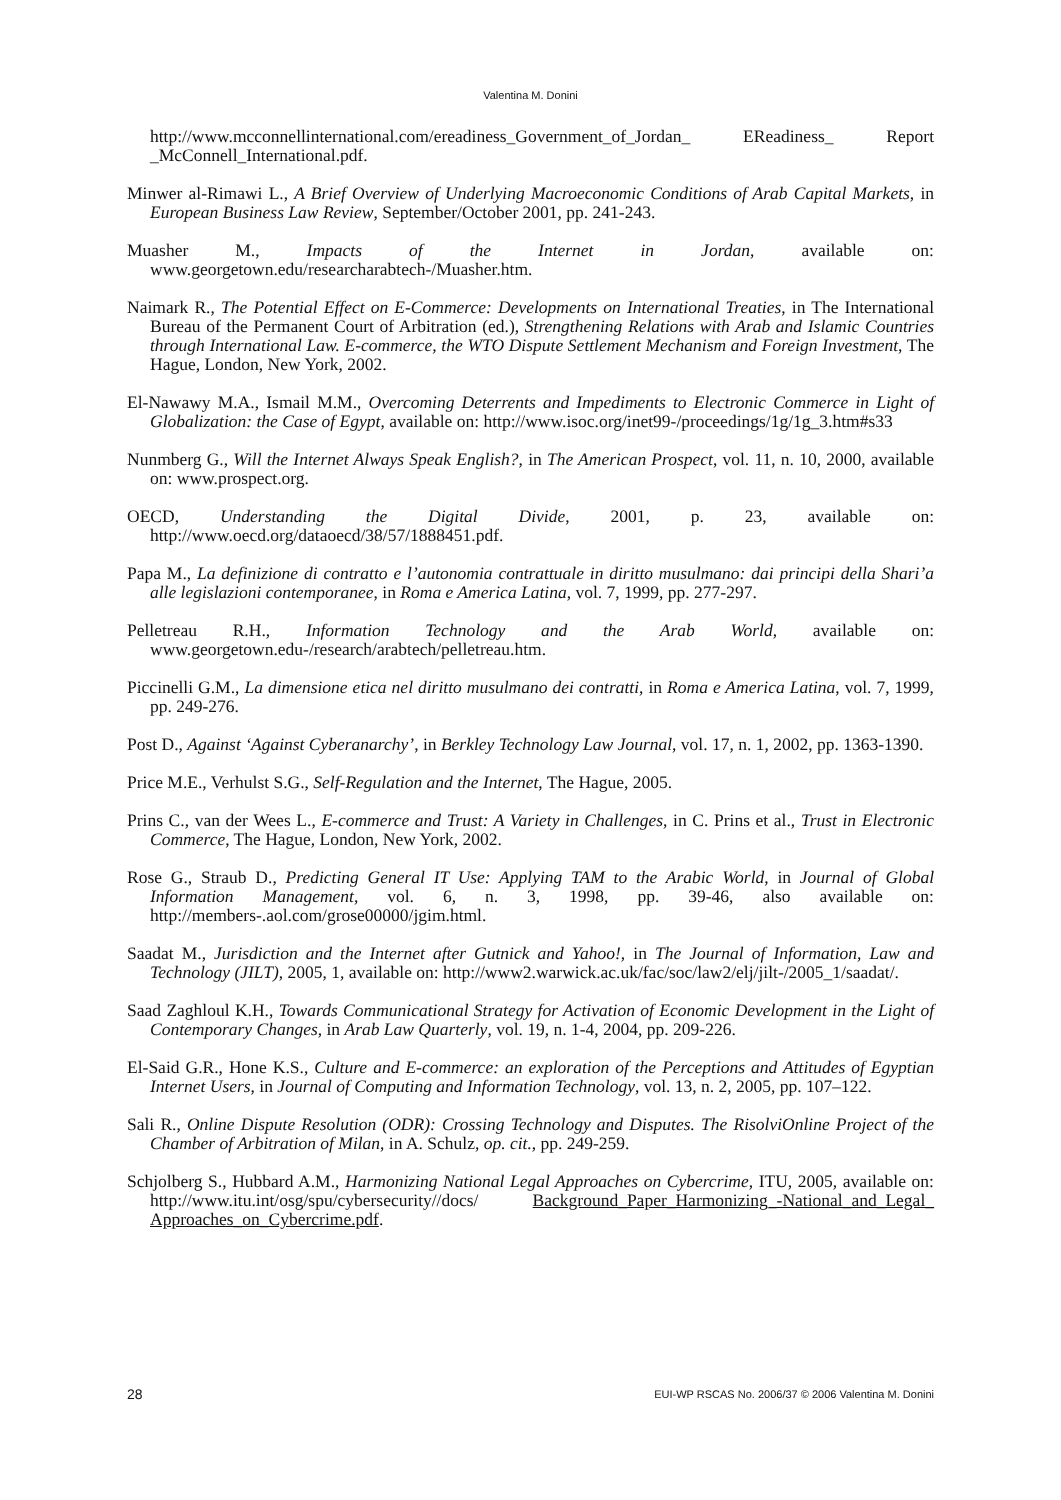Valentina M. Donini
http://www.mcconnellinternational.com/ereadiness_Government_of_Jordan_ EReadiness_ Report _McConnell_International.pdf.
Minwer al-Rimawi L., A Brief Overview of Underlying Macroeconomic Conditions of Arab Capital Markets, in European Business Law Review, September/October 2001, pp. 241-243.
Muasher M., Impacts of the Internet in Jordan, available on: www.georgetown.edu/researcharabtech-/Muasher.htm.
Naimark R., The Potential Effect on E-Commerce: Developments on International Treaties, in The International Bureau of the Permanent Court of Arbitration (ed.), Strengthening Relations with Arab and Islamic Countries through International Law. E-commerce, the WTO Dispute Settlement Mechanism and Foreign Investment, The Hague, London, New York, 2002.
El-Nawawy M.A., Ismail M.M., Overcoming Deterrents and Impediments to Electronic Commerce in Light of Globalization: the Case of Egypt, available on: http://www.isoc.org/inet99-/proceedings/1g/1g_3.htm#s33
Nunmberg G., Will the Internet Always Speak English?, in The American Prospect, vol. 11, n. 10, 2000, available on: www.prospect.org.
OECD, Understanding the Digital Divide, 2001, p. 23, available on: http://www.oecd.org/dataoecd/38/57/1888451.pdf.
Papa M., La definizione di contratto e l’autonomia contrattuale in diritto musulmano: dai principi della Shari’a alle legislazioni contemporanee, in Roma e America Latina, vol. 7, 1999, pp. 277-297.
Pelletreau R.H., Information Technology and the Arab World, available on: www.georgetown.edu-/research/arabtech/pelletreau.htm.
Piccinelli G.M., La dimensione etica nel diritto musulmano dei contratti, in Roma e America Latina, vol. 7, 1999, pp. 249-276.
Post D., Against ‘Against Cyberanarchy’, in Berkley Technology Law Journal, vol. 17, n. 1, 2002, pp. 1363-1390.
Price M.E., Verhulst S.G., Self-Regulation and the Internet, The Hague, 2005.
Prins C., van der Wees L., E-commerce and Trust: A Variety in Challenges, in C. Prins et al., Trust in Electronic Commerce, The Hague, London, New York, 2002.
Rose G., Straub D., Predicting General IT Use: Applying TAM to the Arabic World, in Journal of Global Information Management, vol. 6, n. 3, 1998, pp. 39-46, also available on: http://members-.aol.com/grose00000/jgim.html.
Saadat M., Jurisdiction and the Internet after Gutnick and Yahoo!, in The Journal of Information, Law and Technology (JILT), 2005, 1, available on: http://www2.warwick.ac.uk/fac/soc/law2/elj/jilt-/2005_1/saadat/.
Saad Zaghloul K.H., Towards Communicational Strategy for Activation of Economic Development in the Light of Contemporary Changes, in Arab Law Quarterly, vol. 19, n. 1-4, 2004, pp. 209-226.
El-Said G.R., Hone K.S., Culture and E-commerce: an exploration of the Perceptions and Attitudes of Egyptian Internet Users, in Journal of Computing and Information Technology, vol. 13, n. 2, 2005, pp. 107–122.
Sali R., Online Dispute Resolution (ODR): Crossing Technology and Disputes. The RisolviOnline Project of the Chamber of Arbitration of Milan, in A. Schulz, op. cit., pp. 249-259.
Schjolberg S., Hubbard A.M., Harmonizing National Legal Approaches on Cybercrime, ITU, 2005, available on: http://www.itu.int/osg/spu/cybersecurity//docs/ Background_Paper_Harmonizing_-National_and_Legal_ Approaches_on_Cybercrime.pdf.
28 EUI-WP RSCAS No. 2006/37 © 2006 Valentina M. Donini